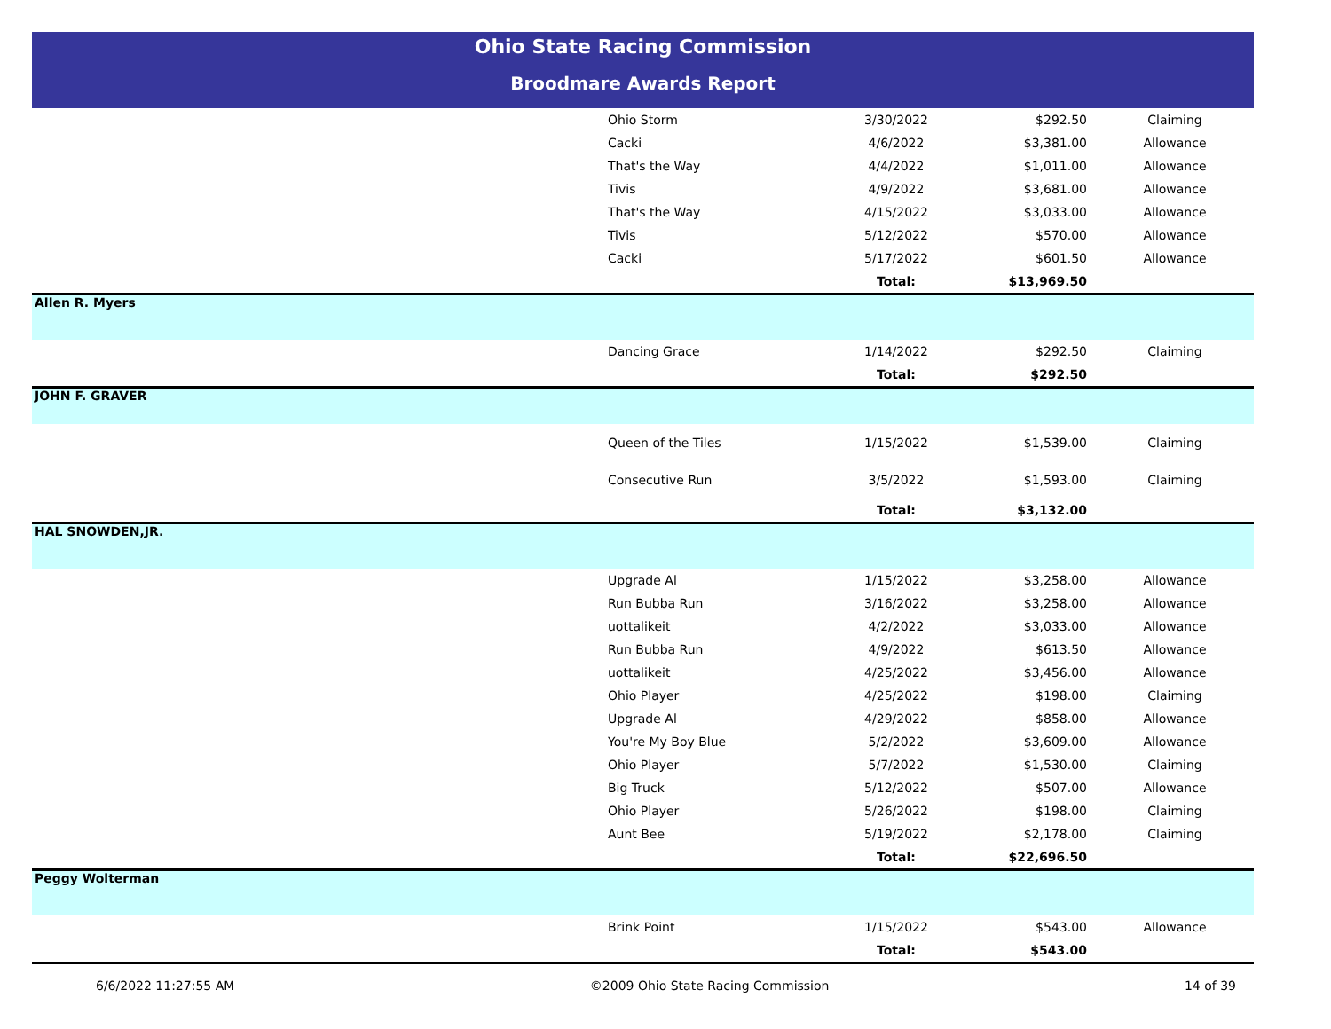Ohio State Racing Commission
Broodmare Awards Report
| | Ohio Storm | 3/30/2022 | $292.50 | Claiming |
| | Cacki | 4/6/2022 | $3,381.00 | Allowance |
| | That's the Way | 4/4/2022 | $1,011.00 | Allowance |
| | Tivis | 4/9/2022 | $3,681.00 | Allowance |
| | That's the Way | 4/15/2022 | $3,033.00 | Allowance |
| | Tivis | 5/12/2022 | $570.00 | Allowance |
| | Cacki | 5/17/2022 | $601.50 | Allowance |
| | | Total: | $13,969.50 | |
| Allen R. Myers | | | | |
| | Dancing Grace | 1/14/2022 | $292.50 | Claiming |
| | | Total: | $292.50 | |
| JOHN F. GRAVER | | | | |
| | Queen of the Tiles | 1/15/2022 | $1,539.00 | Claiming |
| | Consecutive Run | 3/5/2022 | $1,593.00 | Claiming |
| | | Total: | $3,132.00 | |
| HAL SNOWDEN,JR. | | | | |
| | Upgrade Al | 1/15/2022 | $3,258.00 | Allowance |
| | Run Bubba Run | 3/16/2022 | $3,258.00 | Allowance |
| | uottalikeit | 4/2/2022 | $3,033.00 | Allowance |
| | Run Bubba Run | 4/9/2022 | $613.50 | Allowance |
| | uottalikeit | 4/25/2022 | $3,456.00 | Allowance |
| | Ohio Player | 4/25/2022 | $198.00 | Claiming |
| | Upgrade Al | 4/29/2022 | $858.00 | Allowance |
| | You're My Boy Blue | 5/2/2022 | $3,609.00 | Allowance |
| | Ohio Player | 5/7/2022 | $1,530.00 | Claiming |
| | Big Truck | 5/12/2022 | $507.00 | Allowance |
| | Ohio Player | 5/26/2022 | $198.00 | Claiming |
| | Aunt Bee | 5/19/2022 | $2,178.00 | Claiming |
| | | Total: | $22,696.50 | |
| Peggy Wolterman | | | | |
| | Brink Point | 1/15/2022 | $543.00 | Allowance |
| | | Total: | $543.00 | |
6/6/2022 11:27:55 AM ©2009 Ohio State Racing Commission 14 of 39